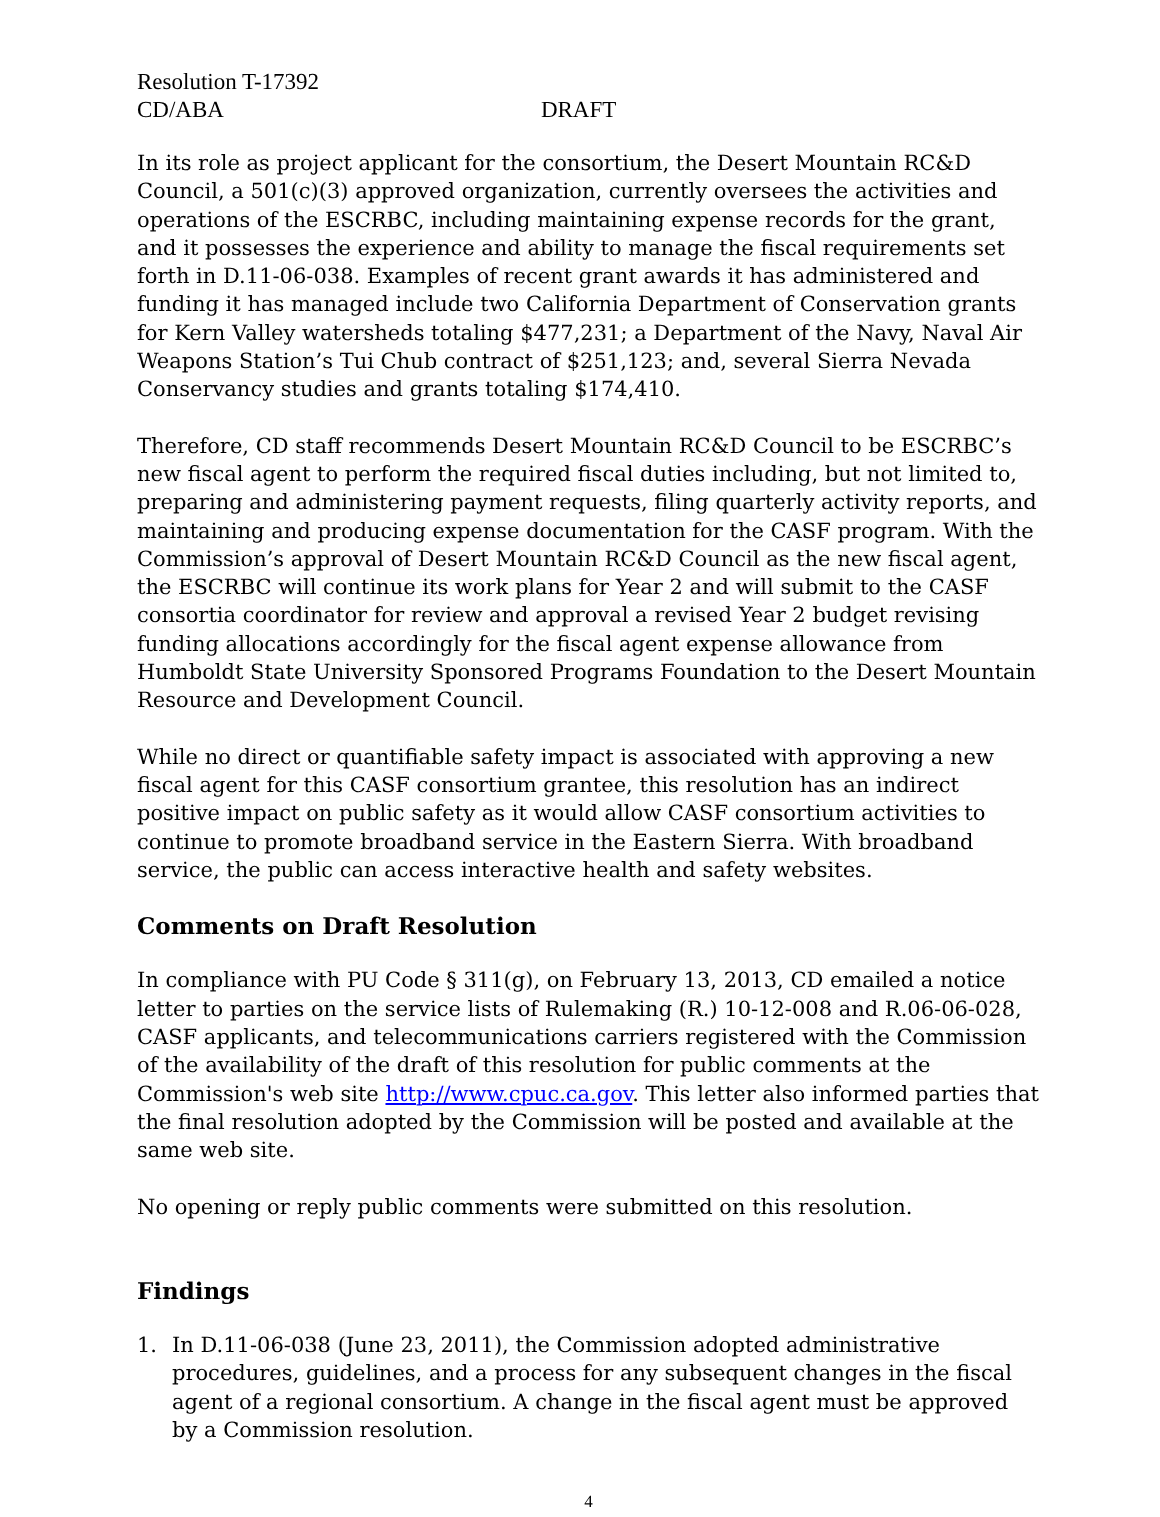Resolution T-17392
CD/ABA DRAFT
In its role as project applicant for the consortium, the Desert Mountain RC&D Council, a 501(c)(3) approved organization, currently oversees the activities and operations of the ESCRBC, including maintaining expense records for the grant, and it possesses the experience and ability to manage the fiscal requirements set forth in D.11-06-038. Examples of recent grant awards it has administered and funding it has managed include two California Department of Conservation grants for Kern Valley watersheds totaling $477,231; a Department of the Navy, Naval Air Weapons Station’s Tui Chub contract of $251,123; and, several Sierra Nevada Conservancy studies and grants totaling $174,410.
Therefore, CD staff recommends Desert Mountain RC&D Council to be ESCRBC’s new fiscal agent to perform the required fiscal duties including, but not limited to, preparing and administering payment requests, filing quarterly activity reports, and maintaining and producing expense documentation for the CASF program. With the Commission’s approval of Desert Mountain RC&D Council as the new fiscal agent, the ESCRBC will continue its work plans for Year 2 and will submit to the CASF consortia coordinator for review and approval a revised Year 2 budget revising funding allocations accordingly for the fiscal agent expense allowance from Humboldt State University Sponsored Programs Foundation to the Desert Mountain Resource and Development Council.
While no direct or quantifiable safety impact is associated with approving a new fiscal agent for this CASF consortium grantee, this resolution has an indirect positive impact on public safety as it would allow CASF consortium activities to continue to promote broadband service in the Eastern Sierra. With broadband service, the public can access interactive health and safety websites.
Comments on Draft Resolution
In compliance with PU Code § 311(g), on February 13, 2013, CD emailed a notice letter to parties on the service lists of Rulemaking (R.) 10-12-008 and R.06-06-028, CASF applicants, and telecommunications carriers registered with the Commission of the availability of the draft of this resolution for public comments at the Commission's web site http://www.cpuc.ca.gov. This letter also informed parties that the final resolution adopted by the Commission will be posted and available at the same web site.
No opening or reply public comments were submitted on this resolution.
Findings
1. In D.11-06-038 (June 23, 2011), the Commission adopted administrative procedures, guidelines, and a process for any subsequent changes in the fiscal agent of a regional consortium. A change in the fiscal agent must be approved by a Commission resolution.
4